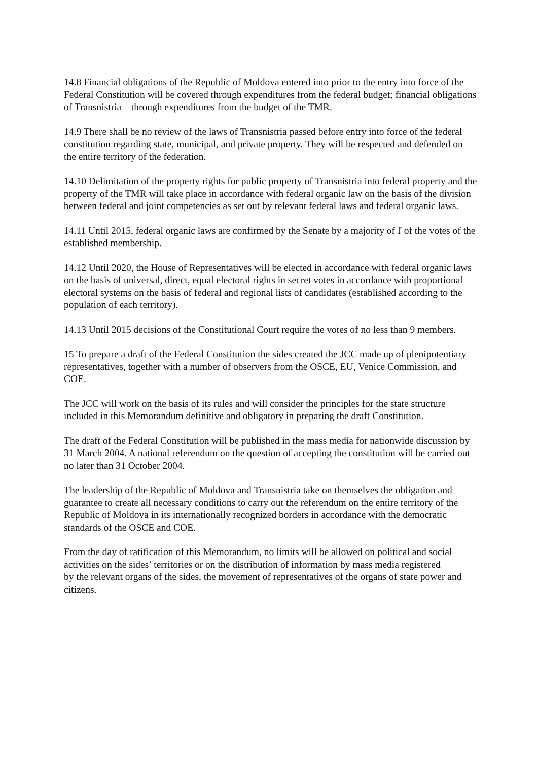14.8 Financial obligations of the Republic of Moldova entered into prior to the entry into force of the Federal Constitution will be covered through expenditures from the federal budget; financial obligations of Transnistria – through expenditures from the budget of the TMR.
14.9 There shall be no review of the laws of Transnistria passed before entry into force of the federal constitution regarding state, municipal, and private property. They will be respected and defended on the entire territory of the federation.
14.10 Delimitation of the property rights for public property of Transnistria into federal property and the property of the TMR will take place in accordance with federal organic law on the basis of the division between federal and joint competencies as set out by relevant federal laws and federal organic laws.
14.11 Until 2015, federal organic laws are confirmed by the Senate by a majority of ľ of the votes of the established membership.
14.12 Until 2020, the House of Representatives will be elected in accordance with federal organic laws on the basis of universal, direct, equal electoral rights in secret votes in accordance with proportional electoral systems on the basis of federal and regional lists of candidates (established according to the population of each territory).
14.13 Until 2015 decisions of the Constitutional Court require the votes of no less than 9 members.
15 To prepare a draft of the Federal Constitution the sides created the JCC made up of plenipotentiary representatives, together with a number of observers from the OSCE, EU, Venice Commission, and COE.
The JCC will work on the basis of its rules and will consider the principles for the state structure
included in this Memorandum definitive and obligatory in preparing the draft Constitution.
The draft of the Federal Constitution will be published in the mass media for nationwide discussion by 31 March 2004. A national referendum on the question of accepting the constitution will be carried out no later than 31 October 2004.
The leadership of the Republic of Moldova and Transnistria take on themselves the obligation and guarantee to create all necessary conditions to carry out the referendum on the entire territory of the Republic of Moldova in its internationally recognized borders in accordance with the democratic standards of the OSCE and COE.
From the day of ratification of this Memorandum, no limits will be allowed on political and social
activities on the sides’ territories or on the distribution of information by mass media registered
by the relevant organs of the sides, the movement of representatives of the organs of state power and citizens.